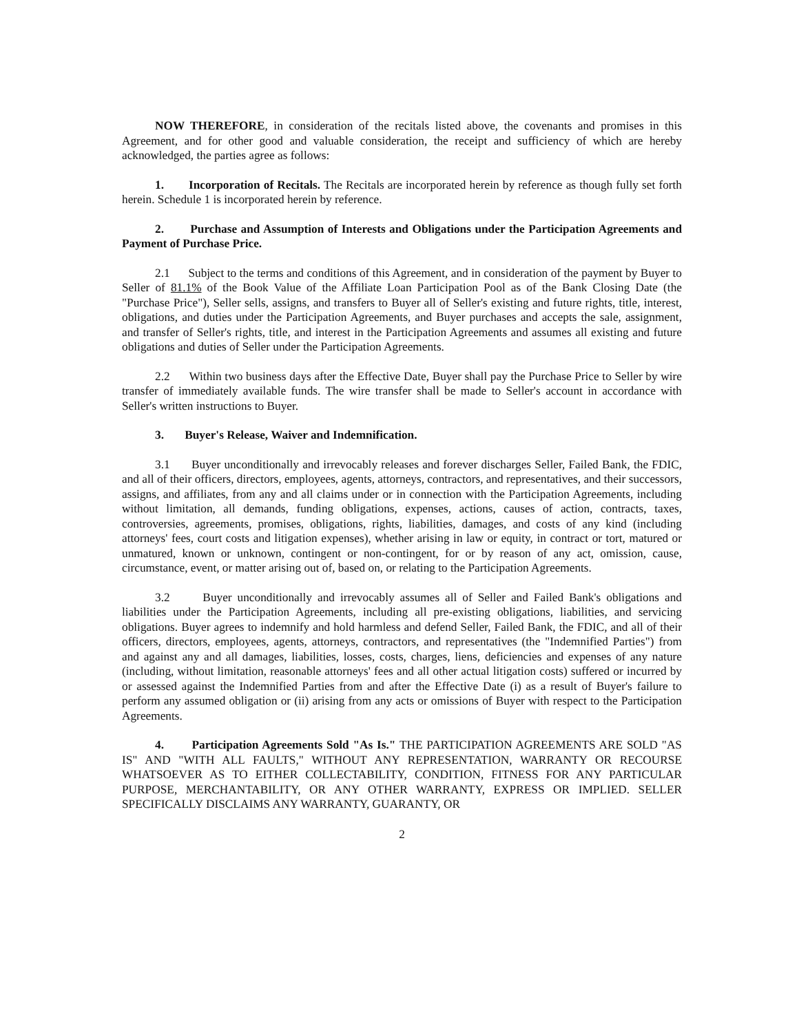NOW THEREFORE, in consideration of the recitals listed above, the covenants and promises in this Agreement, and for other good and valuable consideration, the receipt and sufficiency of which are hereby acknowledged, the parties agree as follows:
1. Incorporation of Recitals. The Recitals are incorporated herein by reference as though fully set forth herein. Schedule 1 is incorporated herein by reference.
2. Purchase and Assumption of Interests and Obligations under the Participation Agreements and Payment of Purchase Price.
2.1 Subject to the terms and conditions of this Agreement, and in consideration of the payment by Buyer to Seller of 81.1% of the Book Value of the Affiliate Loan Participation Pool as of the Bank Closing Date (the "Purchase Price"), Seller sells, assigns, and transfers to Buyer all of Seller's existing and future rights, title, interest, obligations, and duties under the Participation Agreements, and Buyer purchases and accepts the sale, assignment, and transfer of Seller's rights, title, and interest in the Participation Agreements and assumes all existing and future obligations and duties of Seller under the Participation Agreements.
2.2 Within two business days after the Effective Date, Buyer shall pay the Purchase Price to Seller by wire transfer of immediately available funds. The wire transfer shall be made to Seller's account in accordance with Seller's written instructions to Buyer.
3. Buyer's Release, Waiver and Indemnification.
3.1 Buyer unconditionally and irrevocably releases and forever discharges Seller, Failed Bank, the FDIC, and all of their officers, directors, employees, agents, attorneys, contractors, and representatives, and their successors, assigns, and affiliates, from any and all claims under or in connection with the Participation Agreements, including without limitation, all demands, funding obligations, expenses, actions, causes of action, contracts, taxes, controversies, agreements, promises, obligations, rights, liabilities, damages, and costs of any kind (including attorneys' fees, court costs and litigation expenses), whether arising in law or equity, in contract or tort, matured or unmatured, known or unknown, contingent or non-contingent, for or by reason of any act, omission, cause, circumstance, event, or matter arising out of, based on, or relating to the Participation Agreements.
3.2 Buyer unconditionally and irrevocably assumes all of Seller and Failed Bank's obligations and liabilities under the Participation Agreements, including all pre-existing obligations, liabilities, and servicing obligations. Buyer agrees to indemnify and hold harmless and defend Seller, Failed Bank, the FDIC, and all of their officers, directors, employees, agents, attorneys, contractors, and representatives (the "Indemnified Parties") from and against any and all damages, liabilities, losses, costs, charges, liens, deficiencies and expenses of any nature (including, without limitation, reasonable attorneys' fees and all other actual litigation costs) suffered or incurred by or assessed against the Indemnified Parties from and after the Effective Date (i) as a result of Buyer's failure to perform any assumed obligation or (ii) arising from any acts or omissions of Buyer with respect to the Participation Agreements.
4. Participation Agreements Sold "As Is." THE PARTICIPATION AGREEMENTS ARE SOLD "AS IS" AND "WITH ALL FAULTS," WITHOUT ANY REPRESENTATION, WARRANTY OR RECOURSE WHATSOEVER AS TO EITHER COLLECTABILITY, CONDITION, FITNESS FOR ANY PARTICULAR PURPOSE, MERCHANTABILITY, OR ANY OTHER WARRANTY, EXPRESS OR IMPLIED. SELLER SPECIFICALLY DISCLAIMS ANY WARRANTY, GUARANTY, OR
2